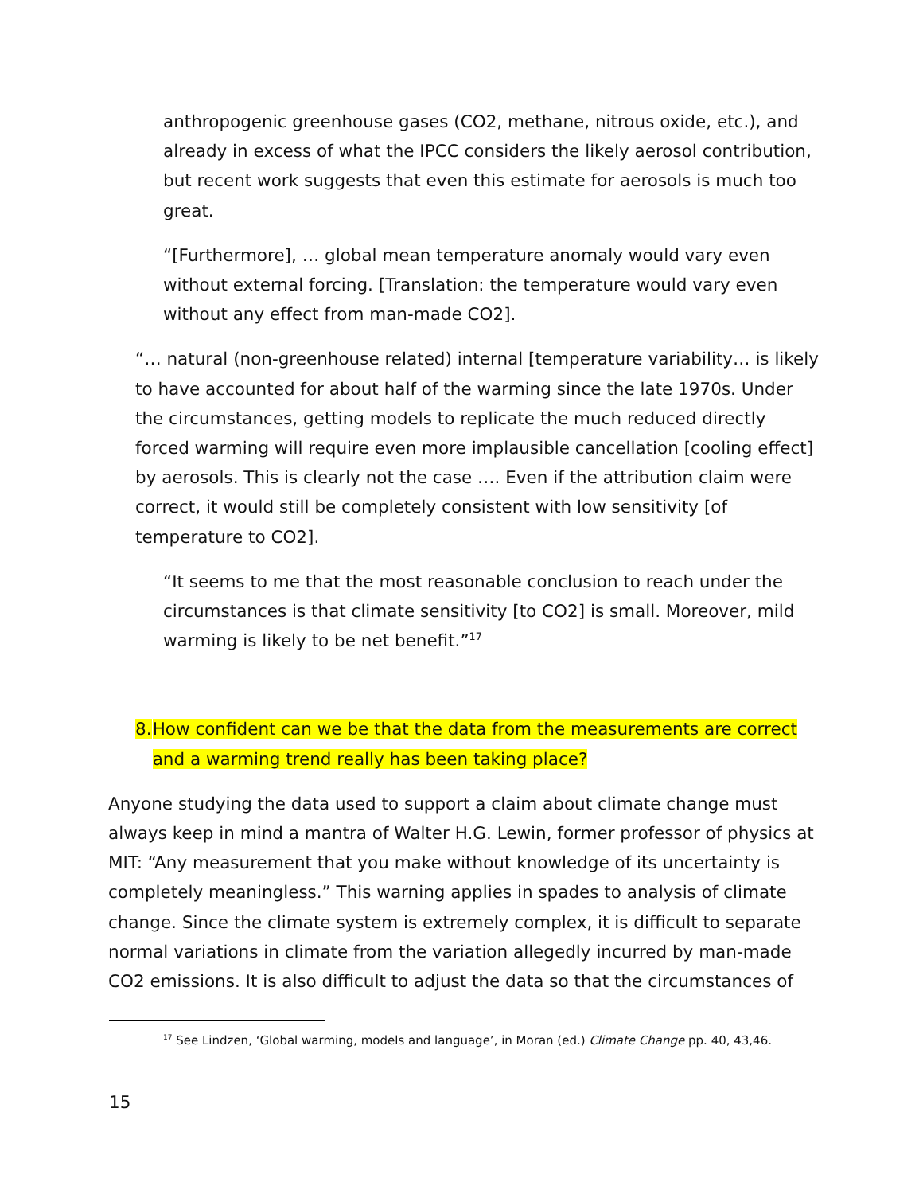anthropogenic greenhouse gases (CO2, methane, nitrous oxide, etc.), and already in excess of what the IPCC considers the likely aerosol contribution, but recent work suggests that even this estimate for aerosols is much too great.
“[Furthermore], … global mean temperature anomaly would vary even without external forcing. [Translation: the temperature would vary even without any effect from man-made CO2].
“… natural (non-greenhouse related) internal [temperature variability… is likely to have accounted for about half of the warming since the late 1970s. Under the circumstances, getting models to replicate the much reduced directly forced warming will require even more implausible cancellation [cooling effect] by aerosols. This is clearly not the case …. Even if the attribution claim were correct, it would still be completely consistent with low sensitivity [of temperature to CO2].
“It seems to me that the most reasonable conclusion to reach under the circumstances is that climate sensitivity [to CO2] is small. Moreover, mild warming is likely to be net benefit.”<sup>17</sup>
8. How confident can we be that the data from the measurements are correct and a warming trend really has been taking place?
Anyone studying the data used to support a claim about climate change must always keep in mind a mantra of Walter H.G. Lewin, former professor of physics at MIT: “Any measurement that you make without knowledge of its uncertainty is completely meaningless.” This warning applies in spades to analysis of climate change. Since the climate system is extremely complex, it is difficult to separate normal variations in climate from the variation allegedly incurred by man-made CO2 emissions. It is also difficult to adjust the data so that the circumstances of
<sup>17</sup> See Lindzen, ‘Global warming, models and language’, in Moran (ed.) Climate Change pp. 40, 43,46.
15